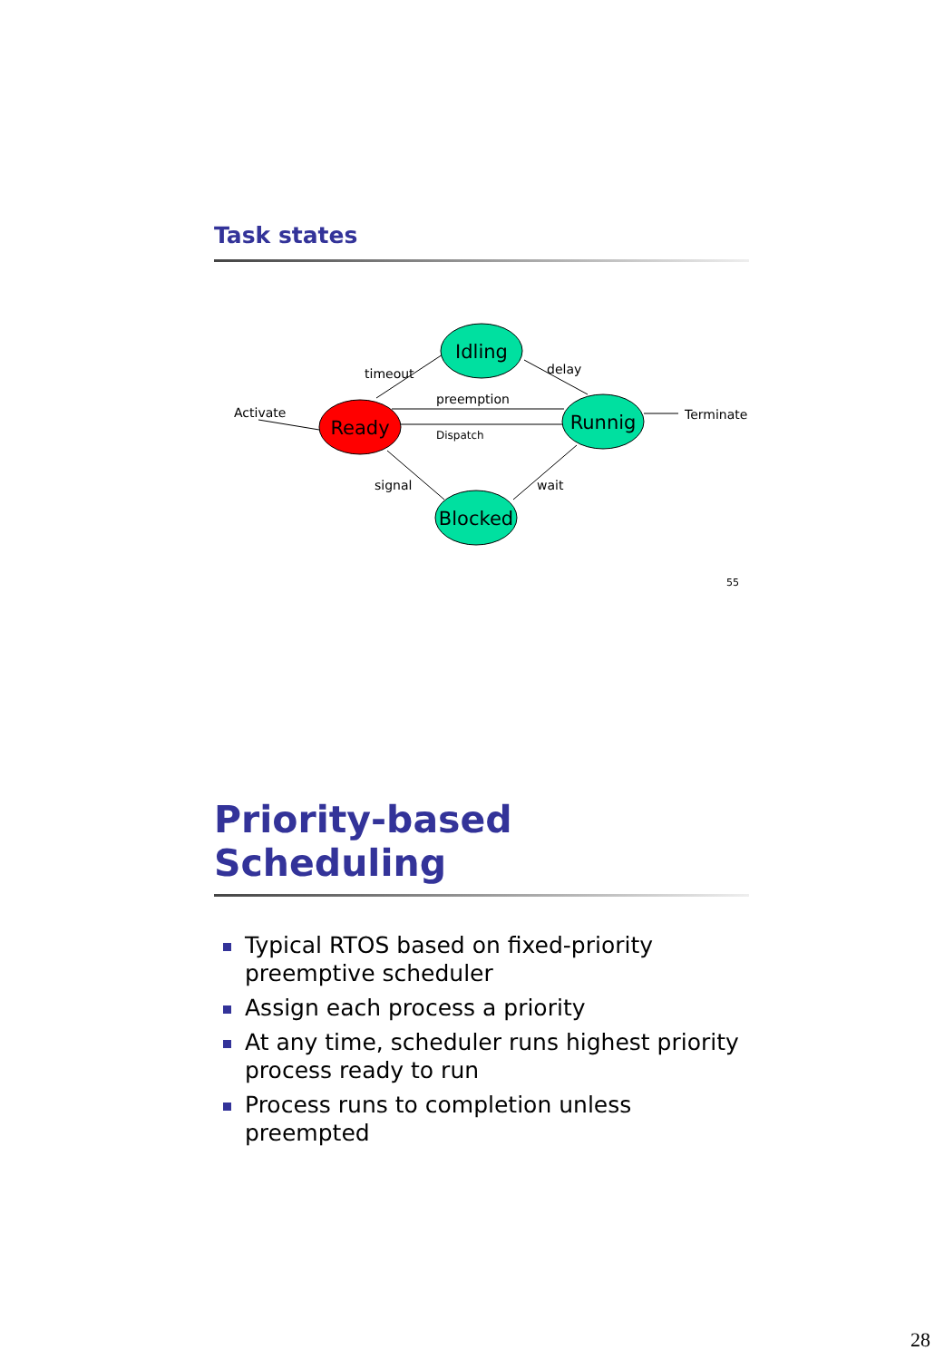Task states
Idling
Ready
Runnig
Blocked
timeout
delay
preemption
Dispatch
Terminate
Activate
signal
wait
55
Priority-based Scheduling
Typical RTOS based on fixed-priority preemptive scheduler
Assign each process a priority
At any time, scheduler runs highest priority process ready to run
Process runs to completion unless preempted
28